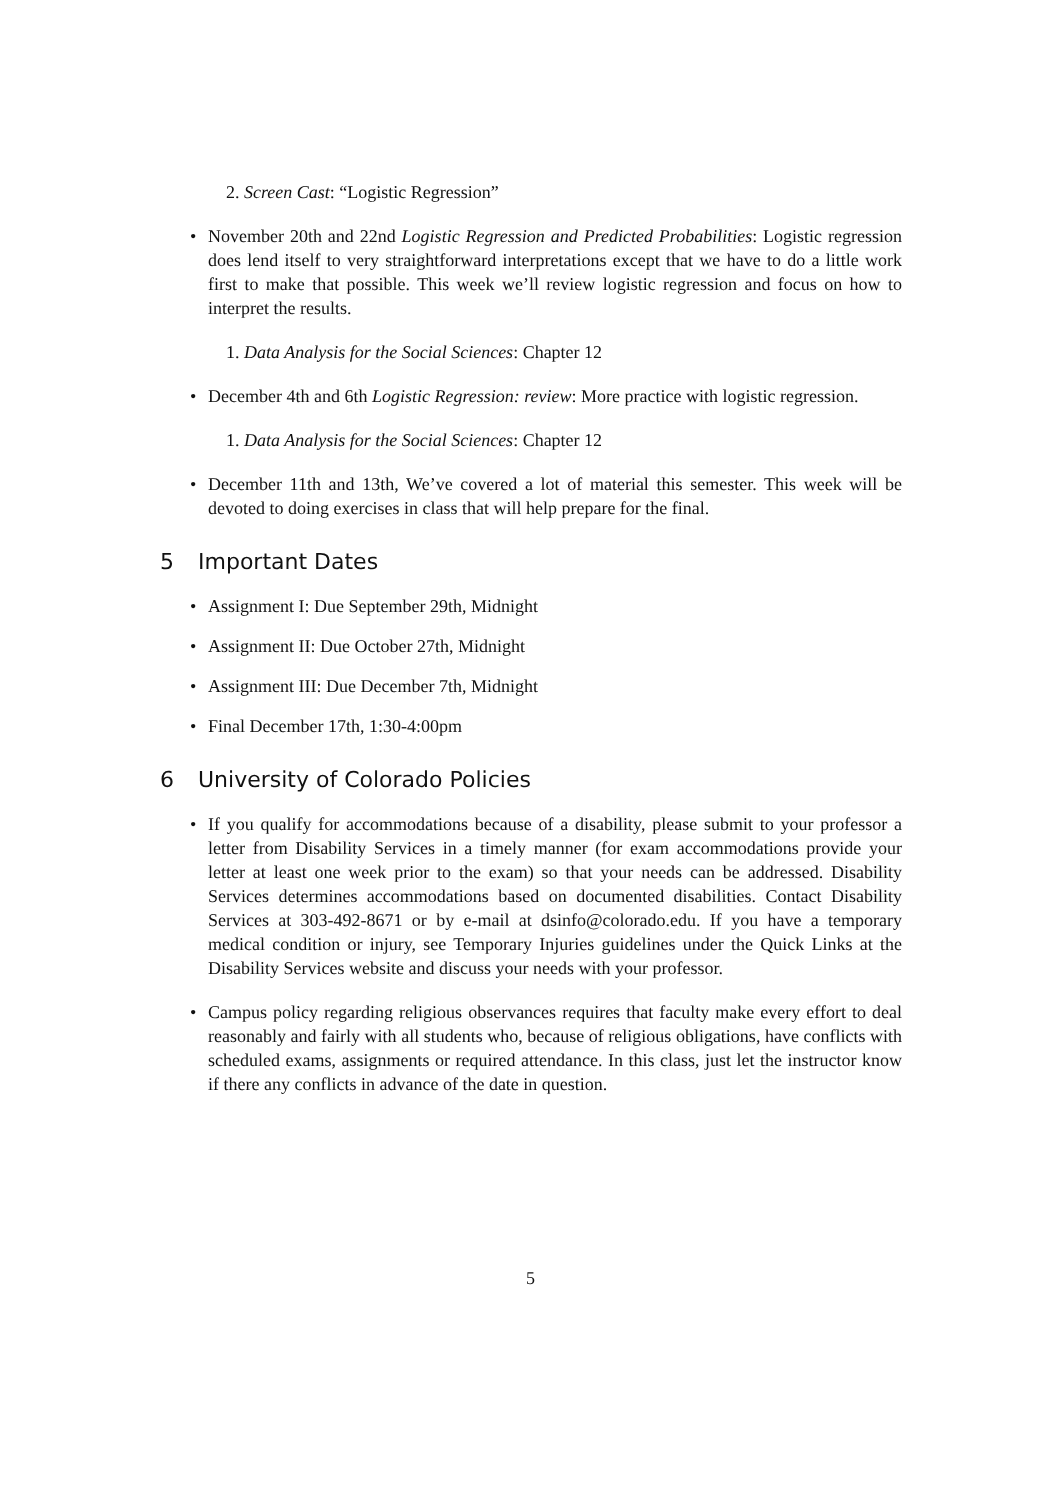2. Screen Cast: “Logistic Regression”
• November 20th and 22nd Logistic Regression and Predicted Probabilities: Logistic regression does lend itself to very straightforward interpretations except that we have to do a little work first to make that possible. This week we’ll review logistic regression and focus on how to interpret the results.
1. Data Analysis for the Social Sciences: Chapter 12
• December 4th and 6th Logistic Regression: review: More practice with logistic regression.
1. Data Analysis for the Social Sciences: Chapter 12
• December 11th and 13th, We’ve covered a lot of material this semester. This week will be devoted to doing exercises in class that will help prepare for the final.
5 Important Dates
• Assignment I: Due September 29th, Midnight
• Assignment II: Due October 27th, Midnight
• Assignment III: Due December 7th, Midnight
• Final December 17th, 1:30-4:00pm
6 University of Colorado Policies
• If you qualify for accommodations because of a disability, please submit to your professor a letter from Disability Services in a timely manner (for exam accommodations provide your letter at least one week prior to the exam) so that your needs can be addressed. Disability Services determines accommodations based on documented disabilities. Contact Disability Services at 303-492-8671 or by e-mail at dsinfo@colorado.edu. If you have a temporary medical condition or injury, see Temporary Injuries guidelines under the Quick Links at the Disability Services website and discuss your needs with your professor.
• Campus policy regarding religious observances requires that faculty make every effort to deal reasonably and fairly with all students who, because of religious obligations, have conflicts with scheduled exams, assignments or required attendance. In this class, just let the instructor know if there any conflicts in advance of the date in question.
5